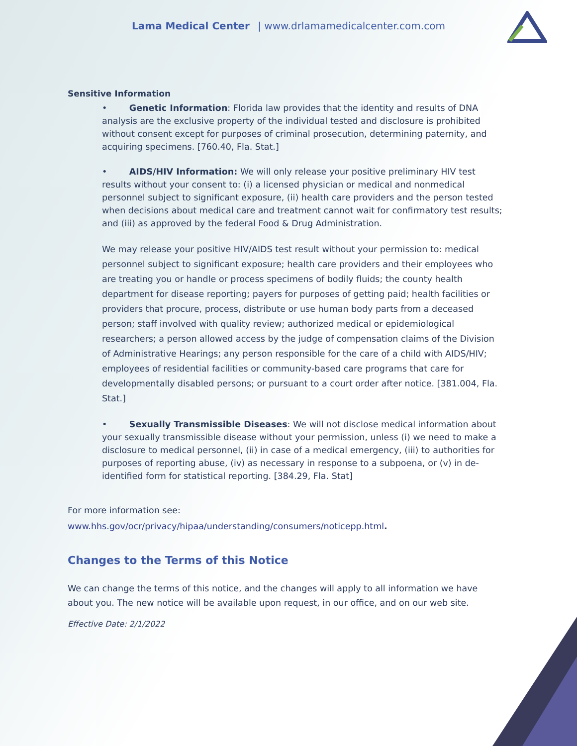Lama Medical Center | www.drlamamedicalcenter.com.com
Sensitive Information
• Genetic Information: Florida law provides that the identity and results of DNA analysis are the exclusive property of the individual tested and disclosure is prohibited without consent except for purposes of criminal prosecution, determining paternity, and acquiring specimens. [760.40, Fla. Stat.]
• AIDS/HIV Information: We will only release your positive preliminary HIV test results without your consent to: (i) a licensed physician or medical and nonmedical personnel subject to significant exposure, (ii) health care providers and the person tested when decisions about medical care and treatment cannot wait for confirmatory test results; and (iii) as approved by the federal Food & Drug Administration.
We may release your positive HIV/AIDS test result without your permission to: medical personnel subject to significant exposure; health care providers and their employees who are treating you or handle or process specimens of bodily fluids; the county health department for disease reporting; payers for purposes of getting paid; health facilities or providers that procure, process, distribute or use human body parts from a deceased person; staff involved with quality review; authorized medical or epidemiological researchers; a person allowed access by the judge of compensation claims of the Division of Administrative Hearings; any person responsible for the care of a child with AIDS/HIV; employees of residential facilities or community-based care programs that care for developmentally disabled persons; or pursuant to a court order after notice. [381.004, Fla. Stat.]
• Sexually Transmissible Diseases: We will not disclose medical information about your sexually transmissible disease without your permission, unless (i) we need to make a disclosure to medical personnel, (ii) in case of a medical emergency, (iii) to authorities for purposes of reporting abuse, (iv) as necessary in response to a subpoena, or (v) in de-identified form for statistical reporting. [384.29, Fla. Stat]
For more information see:
www.hhs.gov/ocr/privacy/hipaa/understanding/consumers/noticepp.html.
Changes to the Terms of this Notice
We can change the terms of this notice, and the changes will apply to all information we have about you. The new notice will be available upon request, in our office, and on our web site.
Effective Date: 2/1/2022